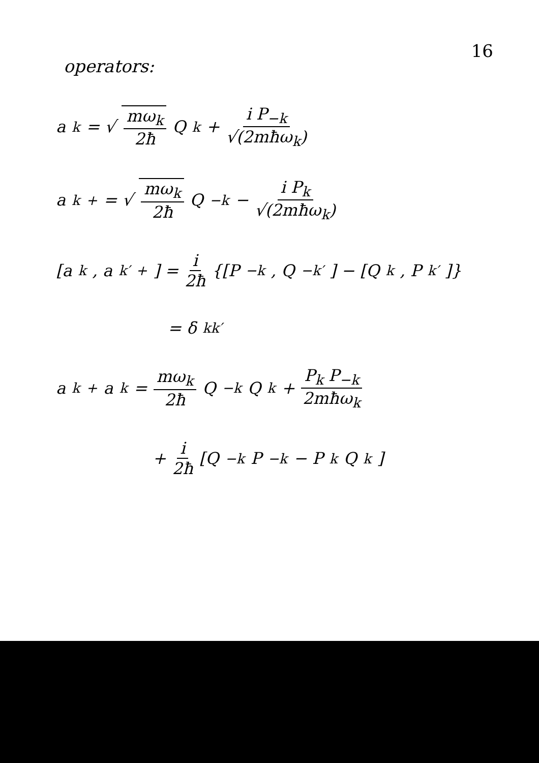16
operators:
a<sub>k</sub> = √ mω<sub>k</sub> 2ħ Q<sub>k</sub> + i P<sub>−k</sub> √(2mħω<sub>k</sub>)
a<sub>k</sub><sup>+</sup> = √ mω<sub>k</sub> 2ħ Q<sub>−k</sub> − i P<sub>k</sub> √(2mħω<sub>k</sub>)
[a<sub>k</sub>, a<sub>k′</sub><sup>+</sup>] = i 2ħ {[P<sub>−k</sub>, Q<sub>−k′</sub>] − [Q<sub>k</sub>, P<sub>k′</sub>]}
= δ<sub>kk′</sub>
a<sub>k</sub><sup>+</sup>a<sub>k</sub> = mω<sub>k</sub> 2ħ Q<sub>−k</sub>Q<sub>k</sub> + P<sub>k</sub> P<sub>−k</sub> 2mħω<sub>k</sub>
+ i 2ħ [Q<sub>−k</sub> P<sub>−k</sub> − P<sub>k</sub> Q<sub>k</sub>]